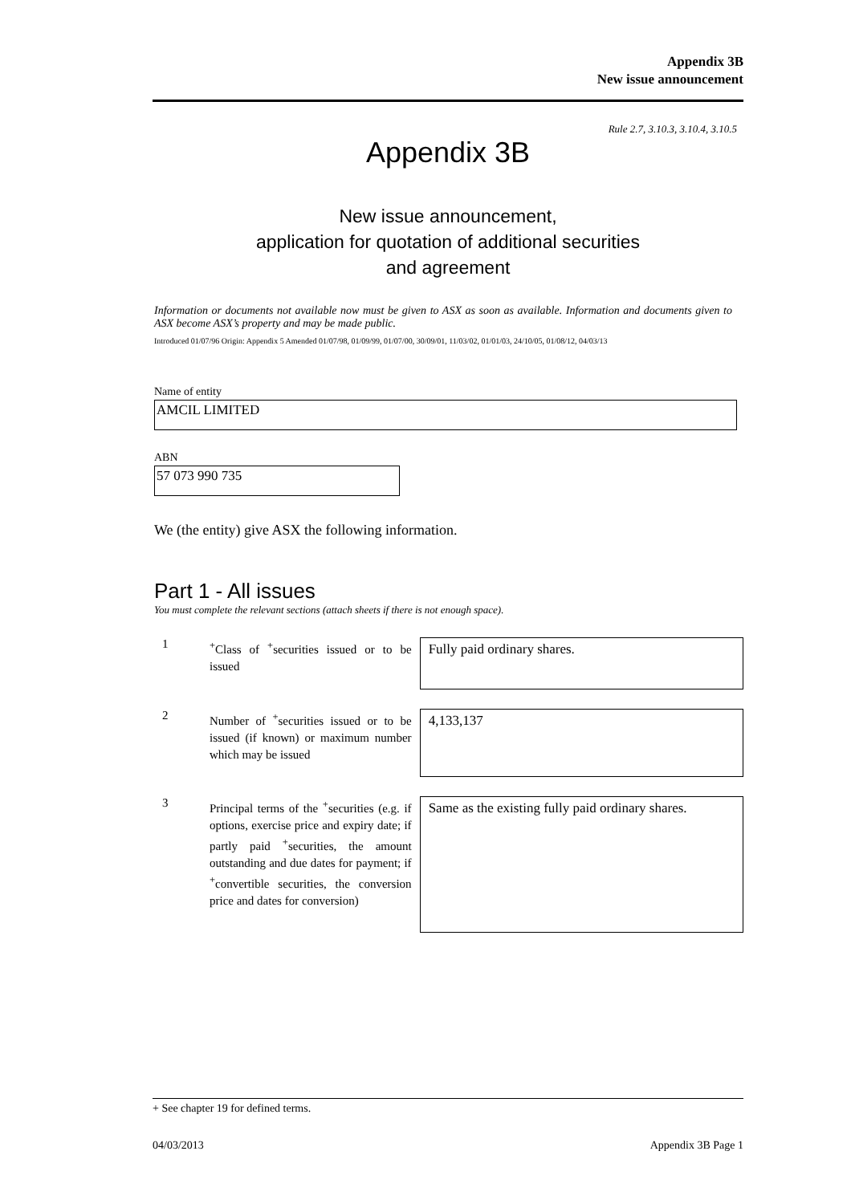Appendix 3B
New issue announcement
Rule 2.7, 3.10.3, 3.10.4, 3.10.5
Appendix 3B
New issue announcement,
application for quotation of additional securities
and agreement
Information or documents not available now must be given to ASX as soon as available. Information and documents given to ASX become ASX’s property and may be made public.
Introduced 01/07/96 Origin: Appendix 5 Amended 01/07/98, 01/09/99, 01/07/00, 30/09/01, 11/03/02, 01/01/03, 24/10/05, 01/08/12, 04/03/13
Name of entity
AMCIL LIMITED
ABN
57 073 990 735
We (the entity) give ASX the following information.
Part 1 - All issues
You must complete the relevant sections (attach sheets if there is not enough space).
1
<sup>+</sup>Class of <sup>+</sup>securities issued or to be issued
Fully paid ordinary shares.
2
Number of <sup>+</sup>securities issued or to be issued (if known) or maximum number which may be issued
4,133,137
3
Principal terms of the <sup>+</sup>securities (e.g. if options, exercise price and expiry date; if partly paid <sup>+</sup>securities, the amount outstanding and due dates for payment; if <sup>+</sup>convertible securities, the conversion price and dates for conversion)
Same as the existing fully paid ordinary shares.
+ See chapter 19 for defined terms.
04/03/2013 Appendix 3B Page 1